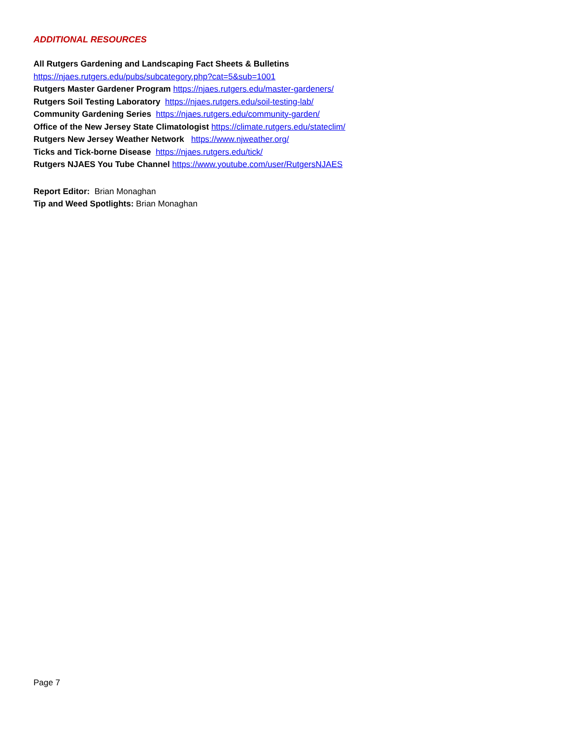ADDITIONAL RESOURCES
All Rutgers Gardening and Landscaping Fact Sheets & Bulletins
https://njaes.rutgers.edu/pubs/subcategory.php?cat=5&sub=1001
Rutgers Master Gardener Program https://njaes.rutgers.edu/master-gardeners/
Rutgers Soil Testing Laboratory https://njaes.rutgers.edu/soil-testing-lab/
Community Gardening Series https://njaes.rutgers.edu/community-garden/
Office of the New Jersey State Climatologist https://climate.rutgers.edu/stateclim/
Rutgers New Jersey Weather Network https://www.njweather.org/
Ticks and Tick-borne Disease https://njaes.rutgers.edu/tick/
Rutgers NJAES You Tube Channel https://www.youtube.com/user/RutgersNJAES
Report Editor: Brian Monaghan
Tip and Weed Spotlights: Brian Monaghan
Page 7